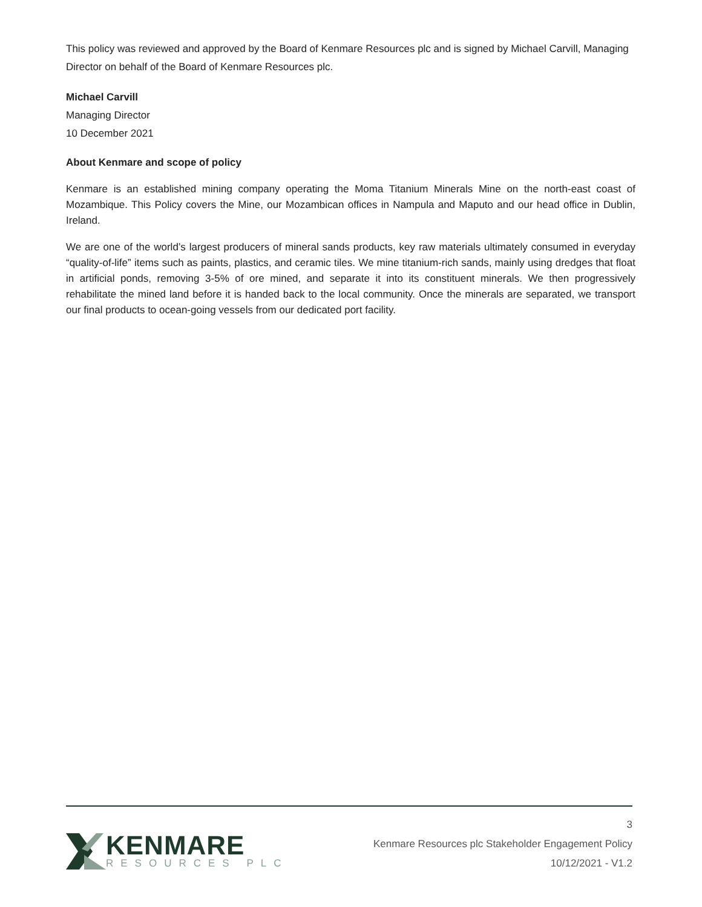This policy was reviewed and approved by the Board of Kenmare Resources plc and is signed by Michael Carvill, Managing Director on behalf of the Board of Kenmare Resources plc.
Michael Carvill
Managing Director
10 December 2021
About Kenmare and scope of policy
Kenmare is an established mining company operating the Moma Titanium Minerals Mine on the north-east coast of Mozambique. This Policy covers the Mine, our Mozambican offices in Nampula and Maputo and our head office in Dublin, Ireland.
We are one of the world’s largest producers of mineral sands products, key raw materials ultimately consumed in everyday “quality-of-life” items such as paints, plastics, and ceramic tiles. We mine titanium-rich sands, mainly using dredges that float in artificial ponds, removing 3-5% of ore mined, and separate it into its constituent minerals. We then progressively rehabilitate the mined land before it is handed back to the local community. Once the minerals are separated, we transport our final products to ocean-going vessels from our dedicated port facility.
KENMARE
RESOURCES PLC
3
Kenmare Resources plc Stakeholder Engagement Policy
10/12/2021 - V1.2